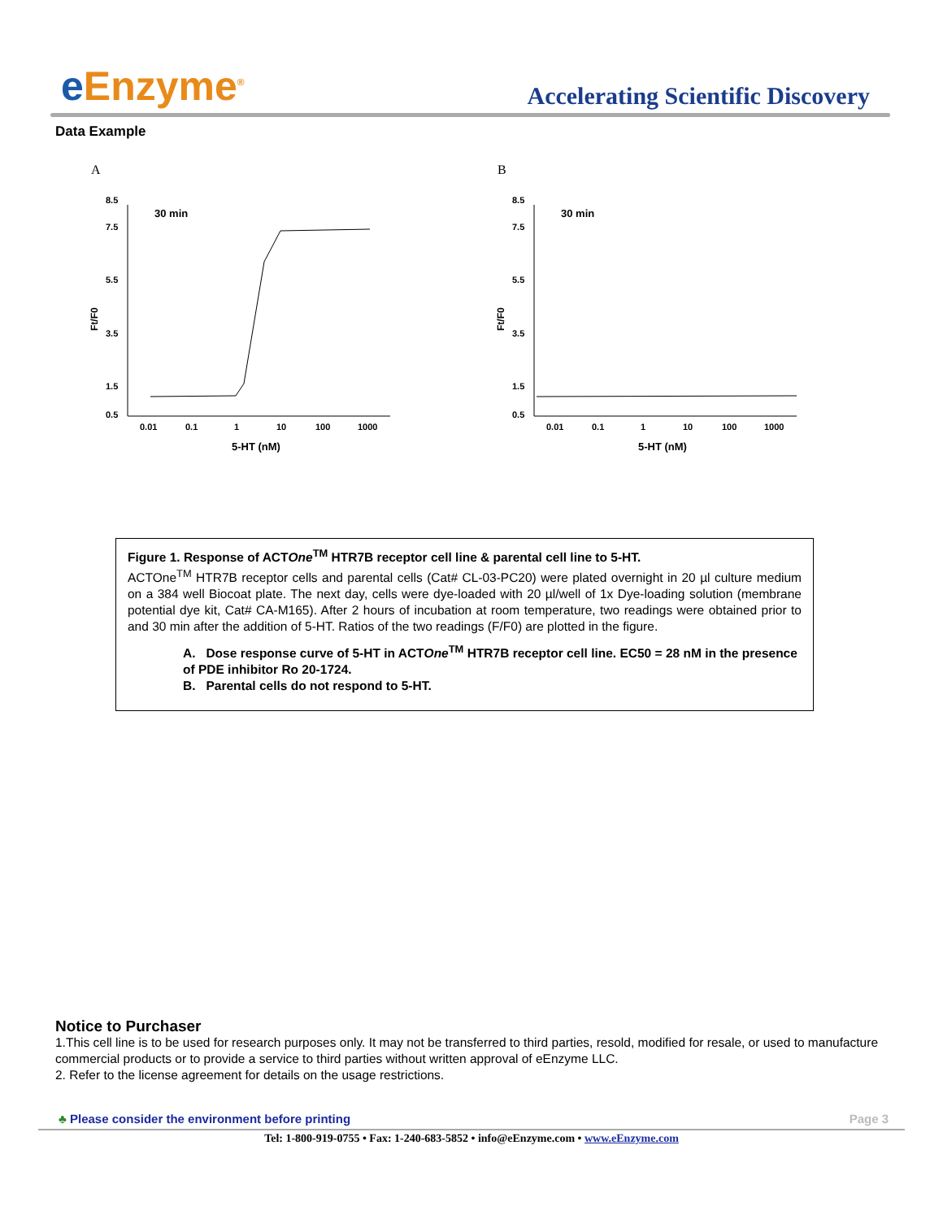e Enzyme<sup>®</sup>
Accelerating Scientific Discovery
Data Example
A
8.5
7.5
5.5
3.5
1.5
0.5
30 min
Ft/F0
0.01
0.1
1
10
100
1000
5-HT (nM)
B
8.5
7.5
5.5
3.5
1.5
0.5
30 min
Ft/F0
0.01
0.1
1
10
100
1000
5-HT (nM)
Figure 1. Response of ACTOne<sup>TM</sup> HTR7B receptor cell line & parental cell line to 5-HT.
ACTOne<sup>TM</sup> HTR7B receptor cells and parental cells (Cat# CL-03-PC20) were plated overnight in 20 µl culture medium on a 384 well Biocoat plate. The next day, cells were dye-loaded with 20 µl/well of 1x Dye-loading solution (membrane potential dye kit, Cat# CA-M165). After 2 hours of incubation at room temperature, two readings were obtained prior to and 30 min after the addition of 5-HT. Ratios of the two readings (F/F0) are plotted in the figure.
A. Dose response curve of 5-HT in ACTOne<sup>TM</sup> HTR7B receptor cell line. EC50 = 28 nM in the presence of PDE inhibitor Ro 20-1724.
B. Parental cells do not respond to 5-HT.
Notice to Purchaser
1.This cell line is to be used for research purposes only. It may not be transferred to third parties, resold, modified for resale, or used to manufacture commercial products or to provide a service to third parties without written approval of eEnzyme LLC.
2. Refer to the license agreement for details on the usage restrictions.
♣ Please consider the environment before printing Page 3
Tel: 1-800-919-0755 • Fax: 1-240-683-5852 • info@eEnzyme.com • www.eEnzyme.com